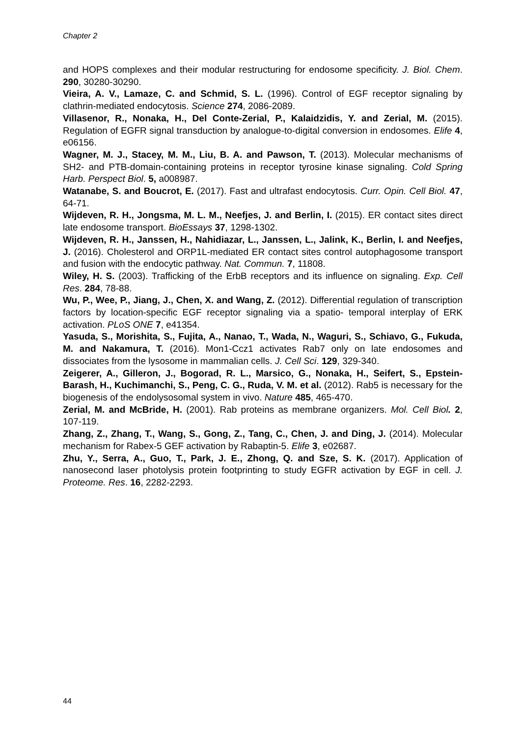Chapter 2
and HOPS complexes and their modular restructuring for endosome specificity. J. Biol. Chem. 290, 30280-30290.
Vieira, A. V., Lamaze, C. and Schmid, S. L. (1996). Control of EGF receptor signaling by clathrin-mediated endocytosis. Science 274, 2086-2089.
Villasenor, R., Nonaka, H., Del Conte-Zerial, P., Kalaidzidis, Y. and Zerial, M. (2015). Regulation of EGFR signal transduction by analogue-to-digital conversion in endosomes. Elife 4, e06156.
Wagner, M. J., Stacey, M. M., Liu, B. A. and Pawson, T. (2013). Molecular mechanisms of SH2- and PTB-domain-containing proteins in receptor tyrosine kinase signaling. Cold Spring Harb. Perspect Biol. 5, a008987.
Watanabe, S. and Boucrot, E. (2017). Fast and ultrafast endocytosis. Curr. Opin. Cell Biol. 47, 64-71.
Wijdeven, R. H., Jongsma, M. L. M., Neefjes, J. and Berlin, I. (2015). ER contact sites direct late endosome transport. BioEssays 37, 1298-1302.
Wijdeven, R. H., Janssen, H., Nahidiazar, L., Janssen, L., Jalink, K., Berlin, I. and Neefjes, J. (2016). Cholesterol and ORP1L-mediated ER contact sites control autophagosome transport and fusion with the endocytic pathway. Nat. Commun. 7, 11808.
Wiley, H. S. (2003). Trafficking of the ErbB receptors and its influence on signaling. Exp. Cell Res. 284, 78-88.
Wu, P., Wee, P., Jiang, J., Chen, X. and Wang, Z. (2012). Differential regulation of transcription factors by location-specific EGF receptor signaling via a spatio- temporal interplay of ERK activation. PLoS ONE 7, e41354.
Yasuda, S., Morishita, S., Fujita, A., Nanao, T., Wada, N., Waguri, S., Schiavo, G., Fukuda, M. and Nakamura, T. (2016). Mon1-Ccz1 activates Rab7 only on late endosomes and dissociates from the lysosome in mammalian cells. J. Cell Sci. 129, 329-340.
Zeigerer, A., Gilleron, J., Bogorad, R. L., Marsico, G., Nonaka, H., Seifert, S., Epstein-Barash, H., Kuchimanchi, S., Peng, C. G., Ruda, V. M. et al. (2012). Rab5 is necessary for the biogenesis of the endolysosomal system in vivo. Nature 485, 465-470.
Zerial, M. and McBride, H. (2001). Rab proteins as membrane organizers. Mol. Cell Biol. 2, 107-119.
Zhang, Z., Zhang, T., Wang, S., Gong, Z., Tang, C., Chen, J. and Ding, J. (2014). Molecular mechanism for Rabex-5 GEF activation by Rabaptin-5. Elife 3, e02687.
Zhu, Y., Serra, A., Guo, T., Park, J. E., Zhong, Q. and Sze, S. K. (2017). Application of nanosecond laser photolysis protein footprinting to study EGFR activation by EGF in cell. J. Proteome. Res. 16, 2282-2293.
44